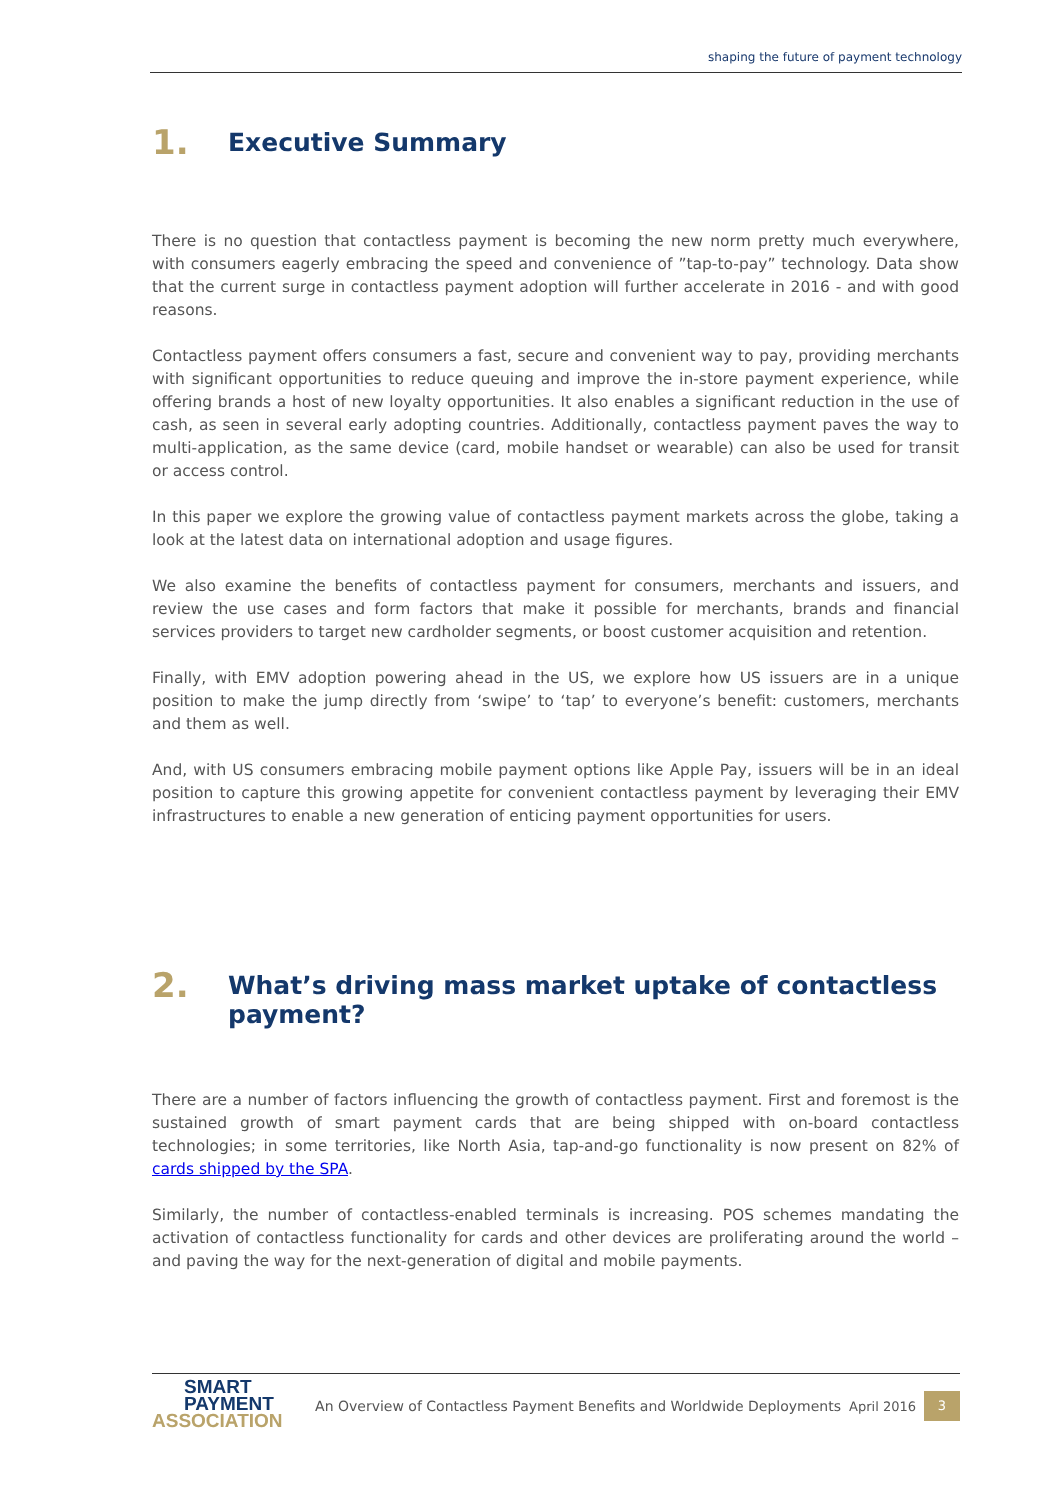shaping the future of payment technology
1. Executive Summary
There is no question that contactless payment is becoming the new norm pretty much everywhere, with consumers eagerly embracing the speed and convenience of ”tap-to-pay” technology. Data show that the current surge in contactless payment adoption will further accelerate in 2016 - and with good reasons.
Contactless payment offers consumers a fast, secure and convenient way to pay, providing merchants with significant opportunities to reduce queuing and improve the in-store payment experience, while offering brands a host of new loyalty opportunities. It also enables a significant reduction in the use of cash, as seen in several early adopting countries. Additionally, contactless payment paves the way to multi-application, as the same device (card, mobile handset or wearable) can also be used for transit or access control.
In this paper we explore the growing value of contactless payment markets across the globe, taking a look at the latest data on international adoption and usage figures.
We also examine the benefits of contactless payment for consumers, merchants and issuers, and review the use cases and form factors that make it possible for merchants, brands and financial services providers to target new cardholder segments, or boost customer acquisition and retention.
Finally, with EMV adoption powering ahead in the US, we explore how US issuers are in a unique position to make the jump directly from ‘swipe’ to ‘tap’ to everyone’s benefit: customers, merchants and them as well.
And, with US consumers embracing mobile payment options like Apple Pay, issuers will be in an ideal position to capture this growing appetite for convenient contactless payment by leveraging their EMV infrastructures to enable a new generation of enticing payment opportunities for users.
2. What’s driving mass market uptake of contactless payment?
There are a number of factors influencing the growth of contactless payment. First and foremost is the sustained growth of smart payment cards that are being shipped with on-board contactless technologies; in some territories, like North Asia, tap-and-go functionality is now present on 82% of cards shipped by the SPA.
Similarly, the number of contactless-enabled terminals is increasing. POS schemes mandating the activation of contactless functionality for cards and other devices are proliferating around the world – and paving the way for the next-generation of digital and mobile payments.
SMART
PAYMENT
ASSOCIATION
An Overview of Contactless Payment Benefits and Worldwide Deployments
April 2016
3